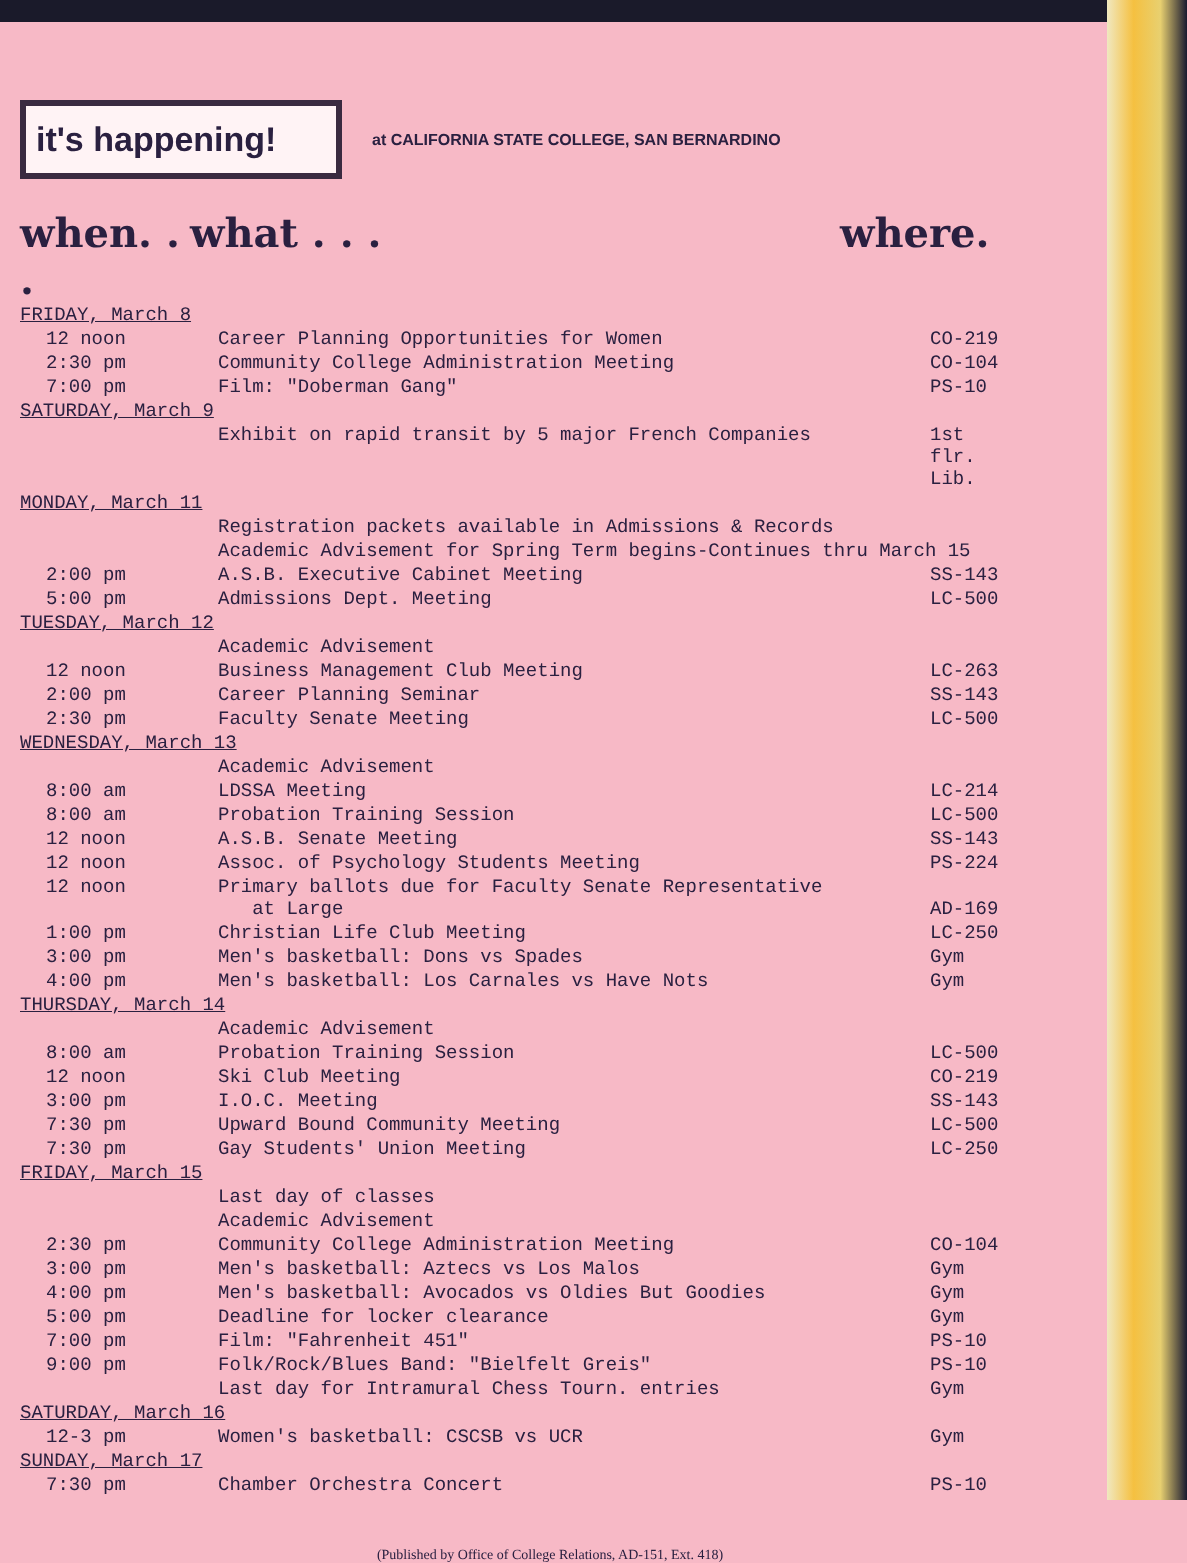it's happening!
at CALIFORNIA STATE COLLEGE, SAN BERNARDINO
when. . . what . . . where.
| FRIDAY, March 8 | | |
| 12 noon | Career Planning Opportunities for Women | CO-219 |
| 2:30 pm | Community College Administration Meeting | CO-104 |
| 7:00 pm | Film: "Doberman Gang" | PS-10 |
| SATURDAY, March 9 | | |
| | Exhibit on rapid transit by 5 major French Companies | 1st flr. Lib. |
| MONDAY, March 11 | | |
| | Registration packets available in Admissions & Records | |
| | Academic Advisement for Spring Term begins-Continues thru March 15 | |
| 2:00 pm | A.S.B. Executive Cabinet Meeting | SS-143 |
| 5:00 pm | Admissions Dept. Meeting | LC-500 |
| TUESDAY, March 12 | | |
| | Academic Advisement | |
| 12 noon | Business Management Club Meeting | LC-263 |
| 2:00 pm | Career Planning Seminar | SS-143 |
| 2:30 pm | Faculty Senate Meeting | LC-500 |
| WEDNESDAY, March 13 | | |
| | Academic Advisement | |
| 8:00 am | LDSSA Meeting | LC-214 |
| 8:00 am | Probation Training Session | LC-500 |
| 12 noon | A.S.B. Senate Meeting | SS-143 |
| 12 noon | Assoc. of Psychology Students Meeting | PS-224 |
| 12 noon | Primary ballots due for Faculty Senate Representative at Large | AD-169 |
| 1:00 pm | Christian Life Club Meeting | LC-250 |
| 3:00 pm | Men's basketball: Dons vs Spades | Gym |
| 4:00 pm | Men's basketball: Los Carnales vs Have Nots | Gym |
| THURSDAY, March 14 | | |
| | Academic Advisement | |
| 8:00 am | Probation Training Session | LC-500 |
| 12 noon | Ski Club Meeting | CO-219 |
| 3:00 pm | I.O.C. Meeting | SS-143 |
| 7:30 pm | Upward Bound Community Meeting | LC-500 |
| 7:30 pm | Gay Students' Union Meeting | LC-250 |
| FRIDAY, March 15 | | |
| | Last day of classes | |
| | Academic Advisement | |
| 2:30 pm | Community College Administration Meeting | CO-104 |
| 3:00 pm | Men's basketball: Aztecs vs Los Malos | Gym |
| 4:00 pm | Men's basketball: Avocados vs Oldies But Goodies | Gym |
| 5:00 pm | Deadline for locker clearance | Gym |
| 7:00 pm | Film: "Fahrenheit 451" | PS-10 |
| 9:00 pm | Folk/Rock/Blues Band: "Bielfelt Greis" | PS-10 |
| | Last day for Intramural Chess Tourn. entries | Gym |
| SATURDAY, March 16 | | |
| 12-3 pm | Women's basketball: CSCSB vs UCR | Gym |
| SUNDAY, March 17 | | |
| 7:30 pm | Chamber Orchestra Concert | PS-10 |
(Published by Office of College Relations, AD-151, Ext. 418)